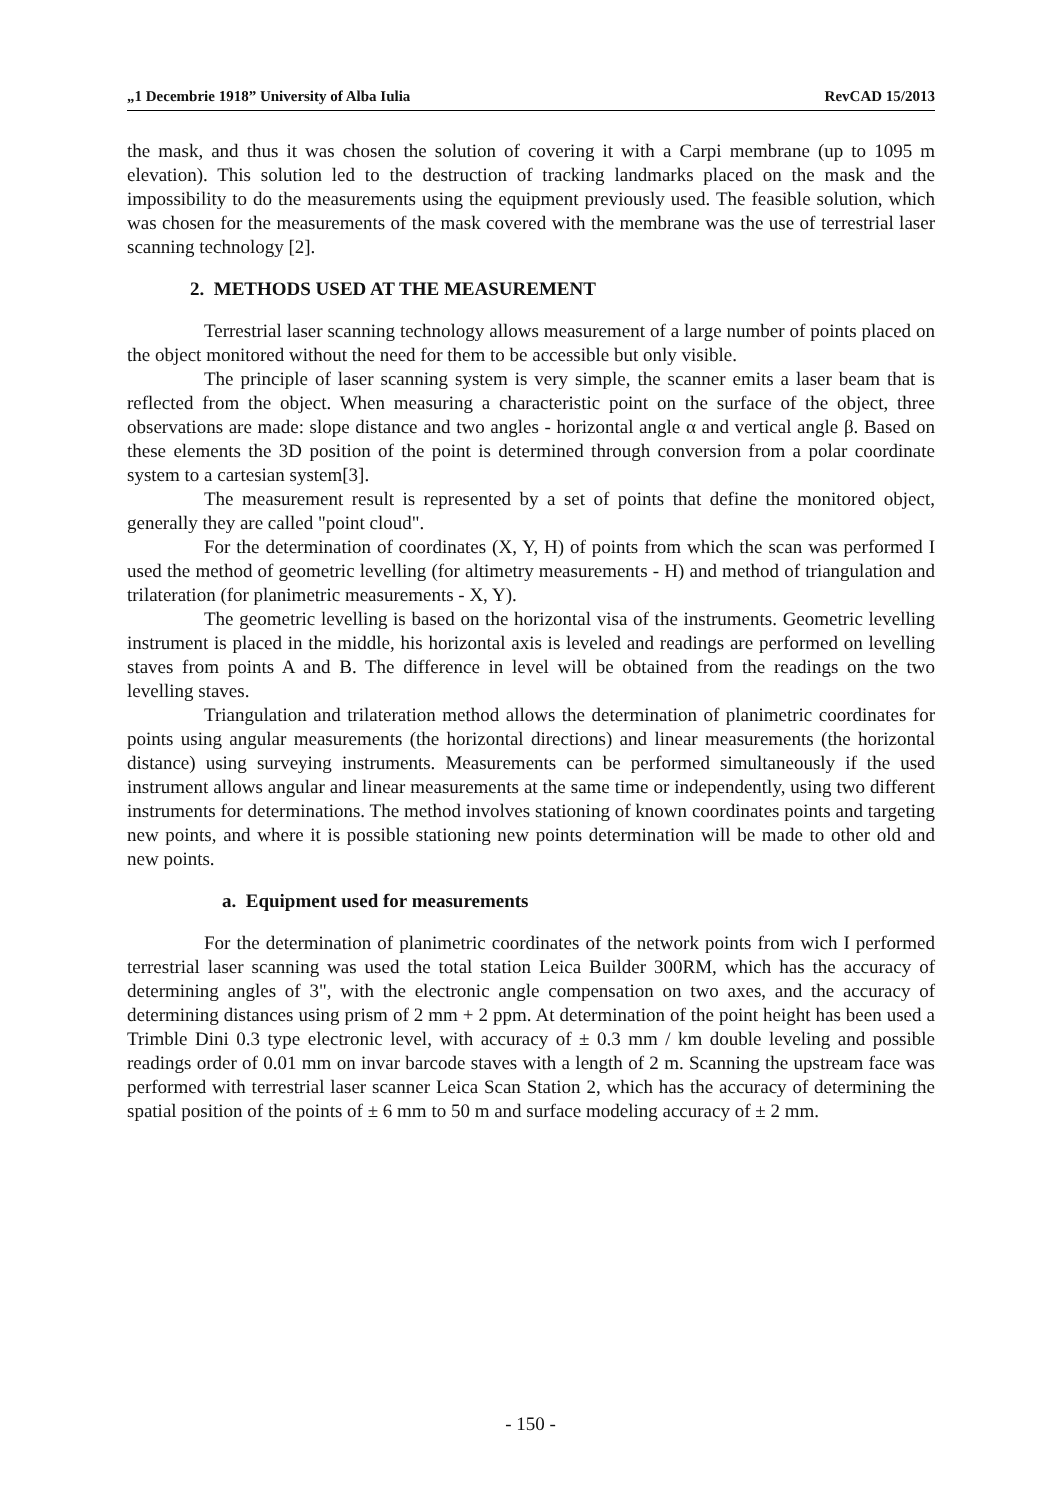„1 Decembrie 1918” University of Alba Iulia RevCAD 15/2013
the mask, and thus it was chosen the solution of covering it with a Carpi membrane (up to 1095 m elevation). This solution led to the destruction of tracking landmarks placed on the mask and the impossibility to do the measurements using the equipment previously used. The feasible solution, which was chosen for the measurements of the mask covered with the membrane was the use of terrestrial laser scanning technology [2].
2. METHODS USED AT THE MEASUREMENT
Terrestrial laser scanning technology allows measurement of a large number of points placed on the object monitored without the need for them to be accessible but only visible.
The principle of laser scanning system is very simple, the scanner emits a laser beam that is reflected from the object. When measuring a characteristic point on the surface of the object, three observations are made: slope distance and two angles - horizontal angle α and vertical angle β. Based on these elements the 3D position of the point is determined through conversion from a polar coordinate system to a cartesian system[3].
The measurement result is represented by a set of points that define the monitored object, generally they are called "point cloud".
For the determination of coordinates (X, Y, H) of points from which the scan was performed I used the method of geometric levelling (for altimetry measurements - H) and method of triangulation and trilateration (for planimetric measurements - X, Y).
The geometric levelling is based on the horizontal visa of the instruments. Geometric levelling instrument is placed in the middle, his horizontal axis is leveled and readings are performed on levelling staves from points A and B. The difference in level will be obtained from the readings on the two levelling staves.
Triangulation and trilateration method allows the determination of planimetric coordinates for points using angular measurements (the horizontal directions) and linear measurements (the horizontal distance) using surveying instruments. Measurements can be performed simultaneously if the used instrument allows angular and linear measurements at the same time or independently, using two different instruments for determinations. The method involves stationing of known coordinates points and targeting new points, and where it is possible stationing new points determination will be made to other old and new points.
a. Equipment used for measurements
For the determination of planimetric coordinates of the network points from wich I performed terrestrial laser scanning was used the total station Leica Builder 300RM, which has the accuracy of determining angles of 3", with the electronic angle compensation on two axes, and the accuracy of determining distances using prism of 2 mm + 2 ppm. At determination of the point height has been used a Trimble Dini 0.3 type electronic level, with accuracy of ± 0.3 mm / km double leveling and possible readings order of 0.01 mm on invar barcode staves with a length of 2 m. Scanning the upstream face was performed with terrestrial laser scanner Leica Scan Station 2, which has the accuracy of determining the spatial position of the points of ± 6 mm to 50 m and surface modeling accuracy of ± 2 mm.
- 150 -